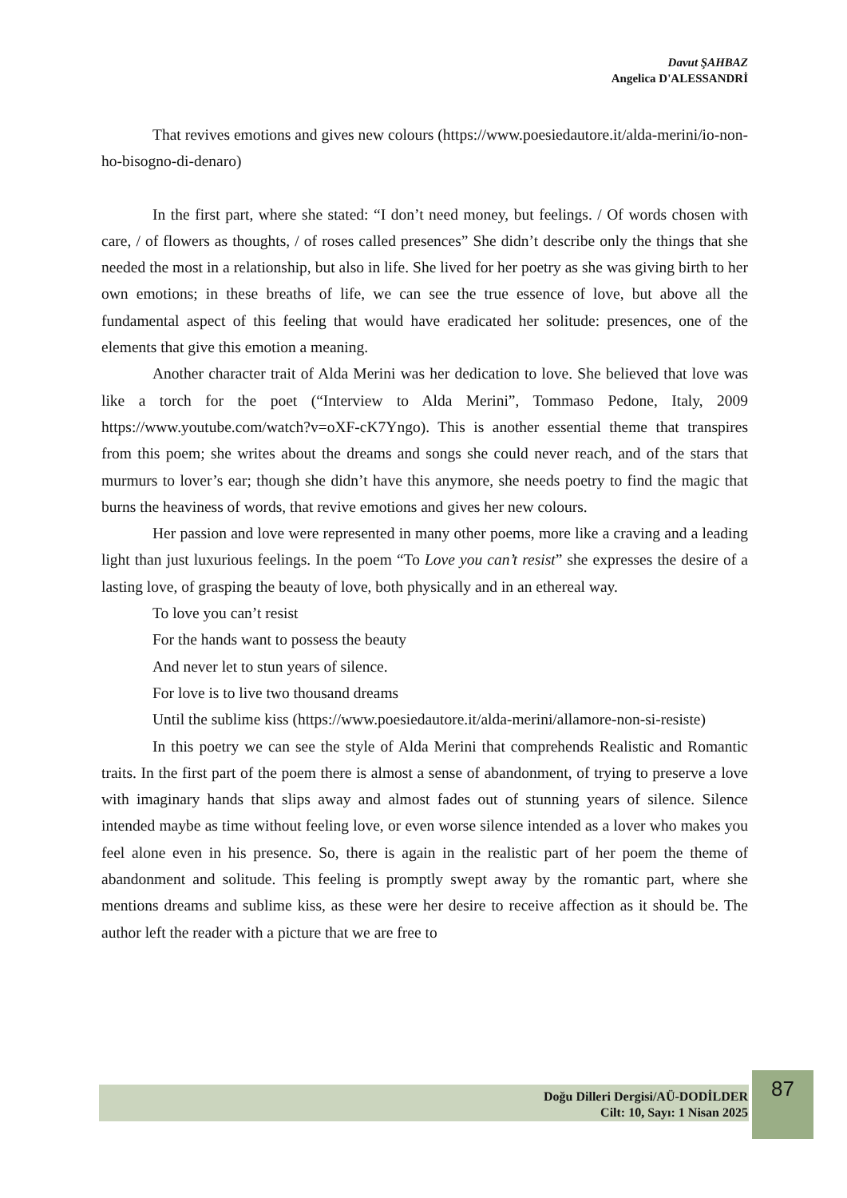Davut ŞAHBAZ
Angelica D'ALESSANDRİ
That revives emotions and gives new colours (https://www.poesiedautore.it/alda-merini/io-non-ho-bisogno-di-denaro)
In the first part, where she stated: “I don’t need money, but feelings. / Of words chosen with care, / of flowers as thoughts, / of roses called presences” She didn’t describe only the things that she needed the most in a relationship, but also in life. She lived for her poetry as she was giving birth to her own emotions; in these breaths of life, we can see the true essence of love, but above all the fundamental aspect of this feeling that would have eradicated her solitude: presences, one of the elements that give this emotion a meaning.
Another character trait of Alda Merini was her dedication to love. She believed that love was like a torch for the poet (“Interview to Alda Merini”, Tommaso Pedone, Italy, 2009 https://www.youtube.com/watch?v=oXF-cK7Yngo). This is another essential theme that transpires from this poem; she writes about the dreams and songs she could never reach, and of the stars that murmurs to lover’s ear; though she didn’t have this anymore, she needs poetry to find the magic that burns the heaviness of words, that revive emotions and gives her new colours.
Her passion and love were represented in many other poems, more like a craving and a leading light than just luxurious feelings. In the poem “To Love you can’t resist” she expresses the desire of a lasting love, of grasping the beauty of love, both physically and in an ethereal way.
To love you can’t resist
For the hands want to possess the beauty
And never let to stun years of silence.
For love is to live two thousand dreams
Until the sublime kiss (https://www.poesiedautore.it/alda-merini/allamore-non-si-resiste)
In this poetry we can see the style of Alda Merini that comprehends Realistic and Romantic traits. In the first part of the poem there is almost a sense of abandonment, of trying to preserve a love with imaginary hands that slips away and almost fades out of stunning years of silence. Silence intended maybe as time without feeling love, or even worse silence intended as a lover who makes you feel alone even in his presence. So, there is again in the realistic part of her poem the theme of abandonment and solitude. This feeling is promptly swept away by the romantic part, where she mentions dreams and sublime kiss, as these were her desire to receive affection as it should be. The author left the reader with a picture that we are free to
Doğu Dilleri Dergisi/AÜ-DODİLDER
Cilt: 10, Sayı: 1 Nisan 2025
87